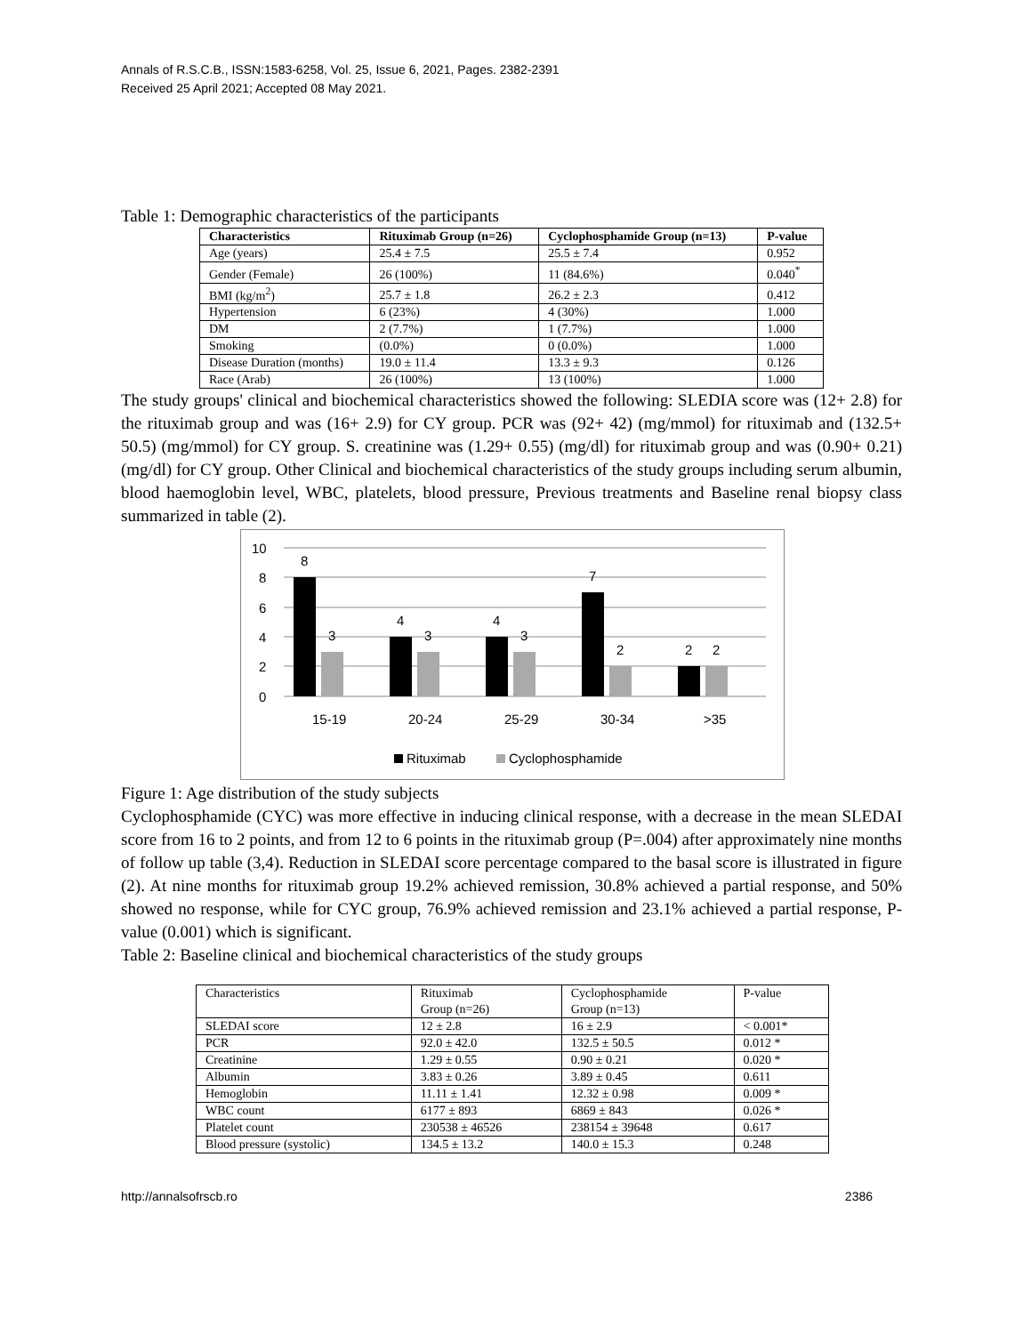Annals of R.S.C.B., ISSN:1583-6258, Vol. 25, Issue 6, 2021, Pages. 2382-2391
Received 25 April 2021; Accepted 08 May 2021.
Table 1: Demographic characteristics of the participants
| Characteristics | Rituximab Group (n=26) | Cyclophosphamide Group (n=13) | P-value |
| --- | --- | --- | --- |
| Age (years) | 25.4 ± 7.5 | 25.5 ± 7.4 | 0.952 |
| Gender (Female) | 26 (100%) | 11 (84.6%) | 0.040<sup>*</sup> |
| BMI (kg/m<sup>2</sup>) | 25.7 ± 1.8 | 26.2 ± 2.3 | 0.412 |
| Hypertension | 6 (23%) | 4 (30%) | 1.000 |
| DM | 2 (7.7%) | 1 (7.7%) | 1.000 |
| Smoking | (0.0%) | 0 (0.0%) | 1.000 |
| Disease Duration (months) | 19.0 ± 11.4 | 13.3 ± 9.3 | 0.126 |
| Race (Arab) | 26 (100%) | 13 (100%) | 1.000 |
The study groups' clinical and biochemical characteristics showed the following: SLEDIA score was (12+ 2.8) for the rituximab group and was (16+ 2.9) for CY group. PCR was (92+ 42) (mg/mmol) for rituximab and (132.5+ 50.5) (mg/mmol) for CY group. S. creatinine was (1.29+ 0.55) (mg/dl) for rituximab group and was (0.90+ 0.21) (mg/dl) for CY group. Other Clinical and biochemical characteristics of the study groups including serum albumin, blood haemoglobin level, WBC, platelets, blood pressure, Previous treatments and Baseline renal biopsy class summarized in table (2).
10
8
6
4
2
0
8
3
4
3
4
3
7
2
2
2
15-19
20-24
25-29
30-34
>35
Rituximab
Cyclophosphamide
Figure 1: Age distribution of the study subjects
Cyclophosphamide (CYC) was more effective in inducing clinical response, with a decrease in the mean SLEDAI score from 16 to 2 points, and from 12 to 6 points in the rituximab group (P=.004) after approximately nine months of follow up table (3,4). Reduction in SLEDAI score percentage compared to the basal score is illustrated in figure (2). At nine months for rituximab group 19.2% achieved remission, 30.8% achieved a partial response, and 50% showed no response, while for CYC group, 76.9% achieved remission and 23.1% achieved a partial response, P-value (0.001) which is significant.
Table 2: Baseline clinical and biochemical characteristics of the study groups
| Characteristics | Rituximab Group (n=26) | Cyclophosphamide Group (n=13) | P-value |
| SLEDAI score | 12 ± 2.8 | 16 ± 2.9 | < 0.001* |
| PCR | 92.0 ± 42.0 | 132.5 ± 50.5 | 0.012 * |
| Creatinine | 1.29 ± 0.55 | 0.90 ± 0.21 | 0.020 * |
| Albumin | 3.83 ± 0.26 | 3.89 ± 0.45 | 0.611 |
| Hemoglobin | 11.11 ± 1.41 | 12.32 ± 0.98 | 0.009 * |
| WBC count | 6177 ± 893 | 6869 ± 843 | 0.026 * |
| Platelet count | 230538 ± 46526 | 238154 ± 39648 | 0.617 |
| Blood pressure (systolic) | 134.5 ± 13.2 | 140.0 ± 15.3 | 0.248 |
http://annalsofrscb.ro 2386